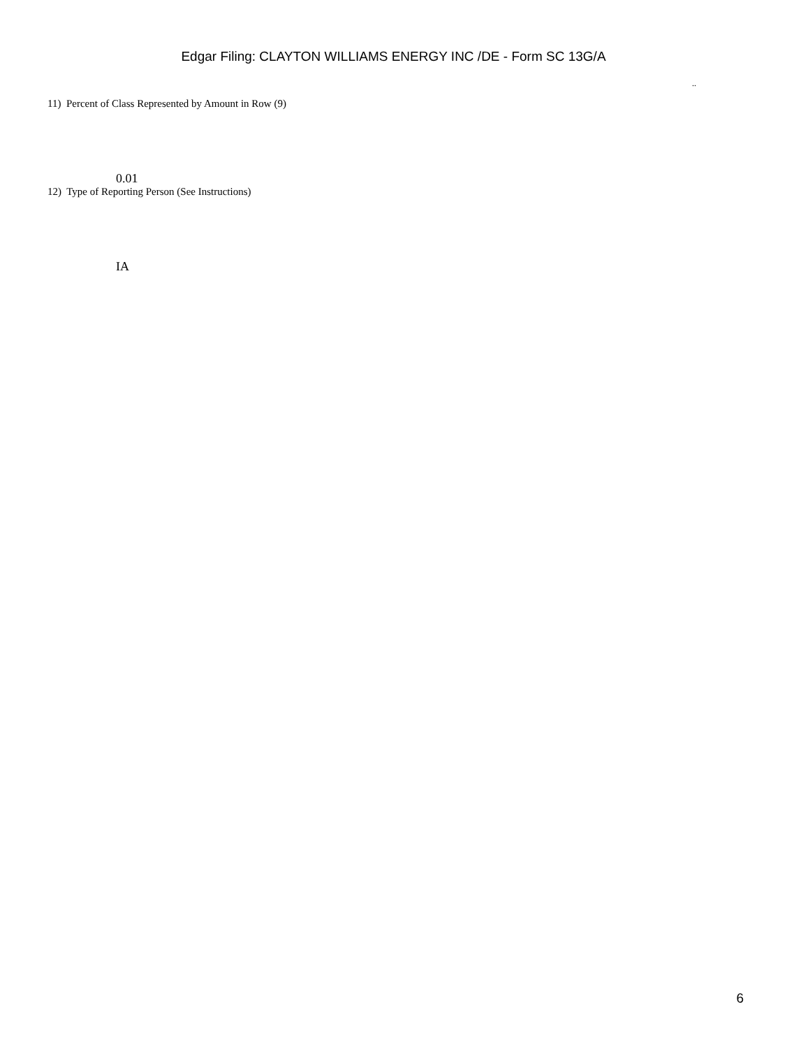Edgar Filing: CLAYTON WILLIAMS ENERGY INC /DE - Form SC 13G/A
..
11) Percent of Class Represented by Amount in Row (9)
0.01
12) Type of Reporting Person (See Instructions)
IA
6